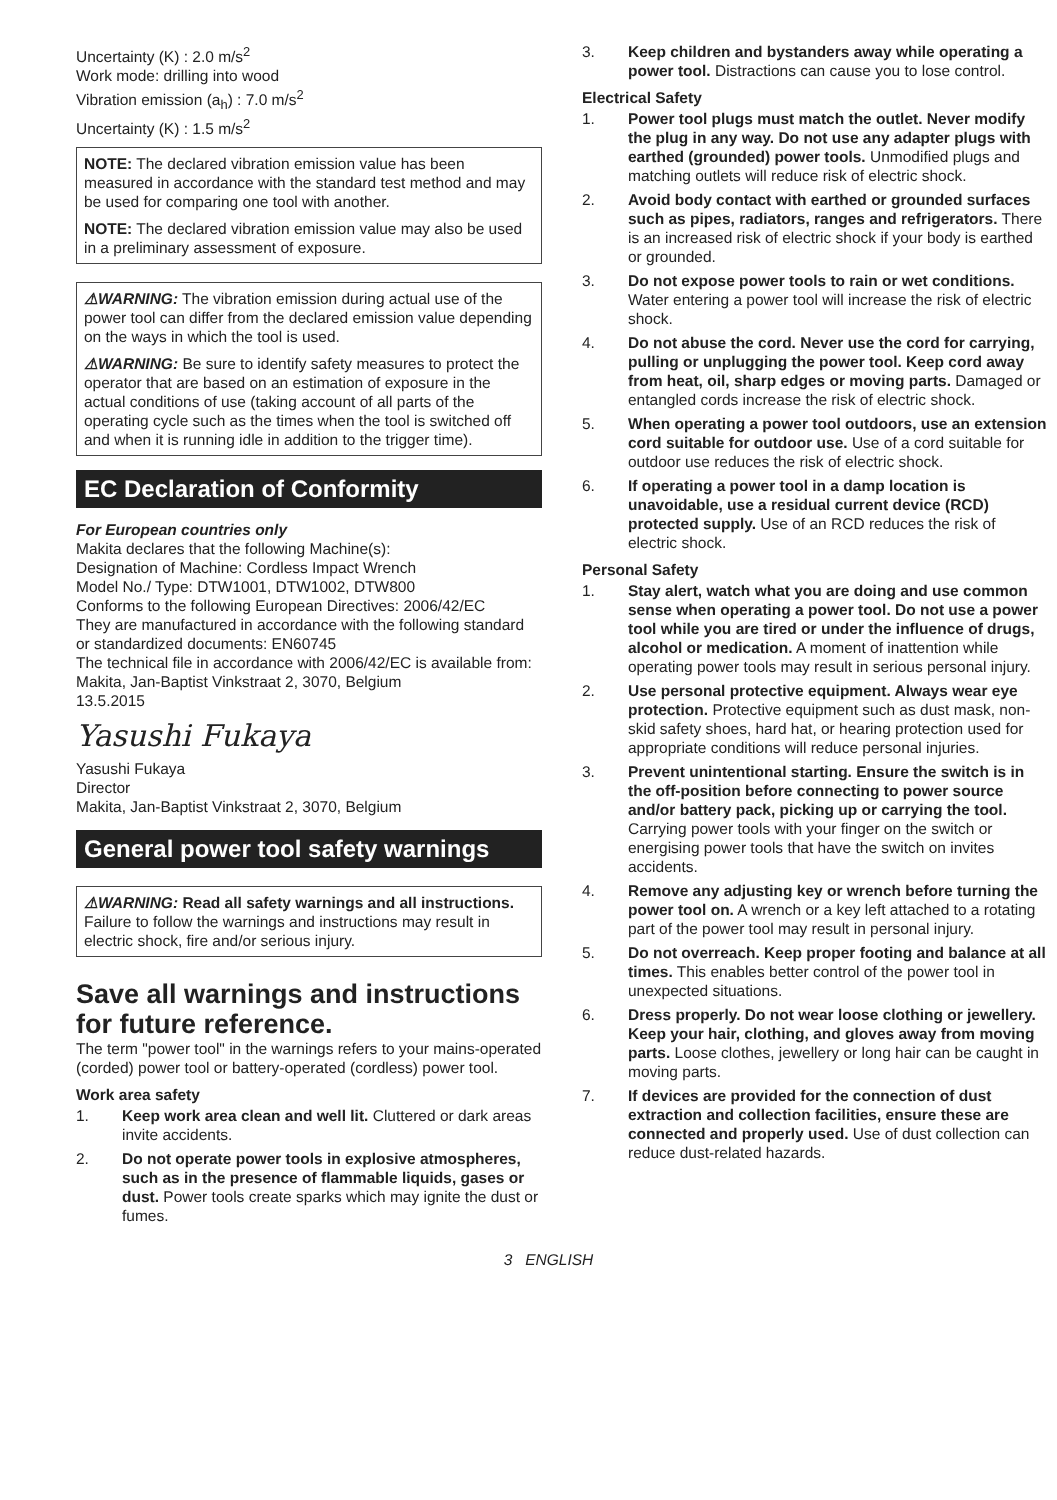Uncertainty (K) : 2.0 m/s<sup>2</sup>
Work mode: drilling into wood
Vibration emission (a<sub>h</sub>) : 7.0 m/s<sup>2</sup>
Uncertainty (K) : 1.5 m/s<sup>2</sup>
NOTE: The declared vibration emission value has been measured in accordance with the standard test method and may be used for comparing one tool with another.
NOTE: The declared vibration emission value may also be used in a preliminary assessment of exposure.
⚠WARNING: The vibration emission during actual use of the power tool can differ from the declared emission value depending on the ways in which the tool is used.
⚠WARNING: Be sure to identify safety measures to protect the operator that are based on an estimation of exposure in the actual conditions of use (taking account of all parts of the operating cycle such as the times when the tool is switched off and when it is running idle in addition to the trigger time).
EC Declaration of Conformity
For European countries only
Makita declares that the following Machine(s):
Designation of Machine: Cordless Impact Wrench
Model No./ Type: DTW1001, DTW1002, DTW800
Conforms to the following European Directives: 2006/42/EC
They are manufactured in accordance with the following standard or standardized documents: EN60745
The technical file in accordance with 2006/42/EC is available from:
Makita, Jan-Baptist Vinkstraat 2, 3070, Belgium
13.5.2015
Yasushi Fukaya
Yasushi Fukaya
Director
Makita, Jan-Baptist Vinkstraat 2, 3070, Belgium
General power tool safety warnings
⚠WARNING: Read all safety warnings and all instructions. Failure to follow the warnings and instructions may result in electric shock, fire and/or serious injury.
Save all warnings and instructions for future reference.
The term "power tool" in the warnings refers to your mains-operated (corded) power tool or battery-operated (cordless) power tool.
Work area safety
1. Keep work area clean and well lit. Cluttered or dark areas invite accidents.
2. Do not operate power tools in explosive atmospheres, such as in the presence of flammable liquids, gases or dust. Power tools create sparks which may ignite the dust or fumes.
3. Keep children and bystanders away while operating a power tool. Distractions can cause you to lose control.
Electrical Safety
1. Power tool plugs must match the outlet. Never modify the plug in any way. Do not use any adapter plugs with earthed (grounded) power tools. Unmodified plugs and matching outlets will reduce risk of electric shock.
2. Avoid body contact with earthed or grounded surfaces such as pipes, radiators, ranges and refrigerators. There is an increased risk of electric shock if your body is earthed or grounded.
3. Do not expose power tools to rain or wet conditions. Water entering a power tool will increase the risk of electric shock.
4. Do not abuse the cord. Never use the cord for carrying, pulling or unplugging the power tool. Keep cord away from heat, oil, sharp edges or moving parts. Damaged or entangled cords increase the risk of electric shock.
5. When operating a power tool outdoors, use an extension cord suitable for outdoor use. Use of a cord suitable for outdoor use reduces the risk of electric shock.
6. If operating a power tool in a damp location is unavoidable, use a residual current device (RCD) protected supply. Use of an RCD reduces the risk of electric shock.
Personal Safety
1. Stay alert, watch what you are doing and use common sense when operating a power tool. Do not use a power tool while you are tired or under the influence of drugs, alcohol or medication. A moment of inattention while operating power tools may result in serious personal injury.
2. Use personal protective equipment. Always wear eye protection. Protective equipment such as dust mask, non-skid safety shoes, hard hat, or hearing protection used for appropriate conditions will reduce personal injuries.
3. Prevent unintentional starting. Ensure the switch is in the off-position before connecting to power source and/or battery pack, picking up or carrying the tool. Carrying power tools with your finger on the switch or energising power tools that have the switch on invites accidents.
4. Remove any adjusting key or wrench before turning the power tool on. A wrench or a key left attached to a rotating part of the power tool may result in personal injury.
5. Do not overreach. Keep proper footing and balance at all times. This enables better control of the power tool in unexpected situations.
6. Dress properly. Do not wear loose clothing or jewellery. Keep your hair, clothing, and gloves away from moving parts. Loose clothes, jewellery or long hair can be caught in moving parts.
7. If devices are provided for the connection of dust extraction and collection facilities, ensure these are connected and properly used. Use of dust collection can reduce dust-related hazards.
3 ENGLISH